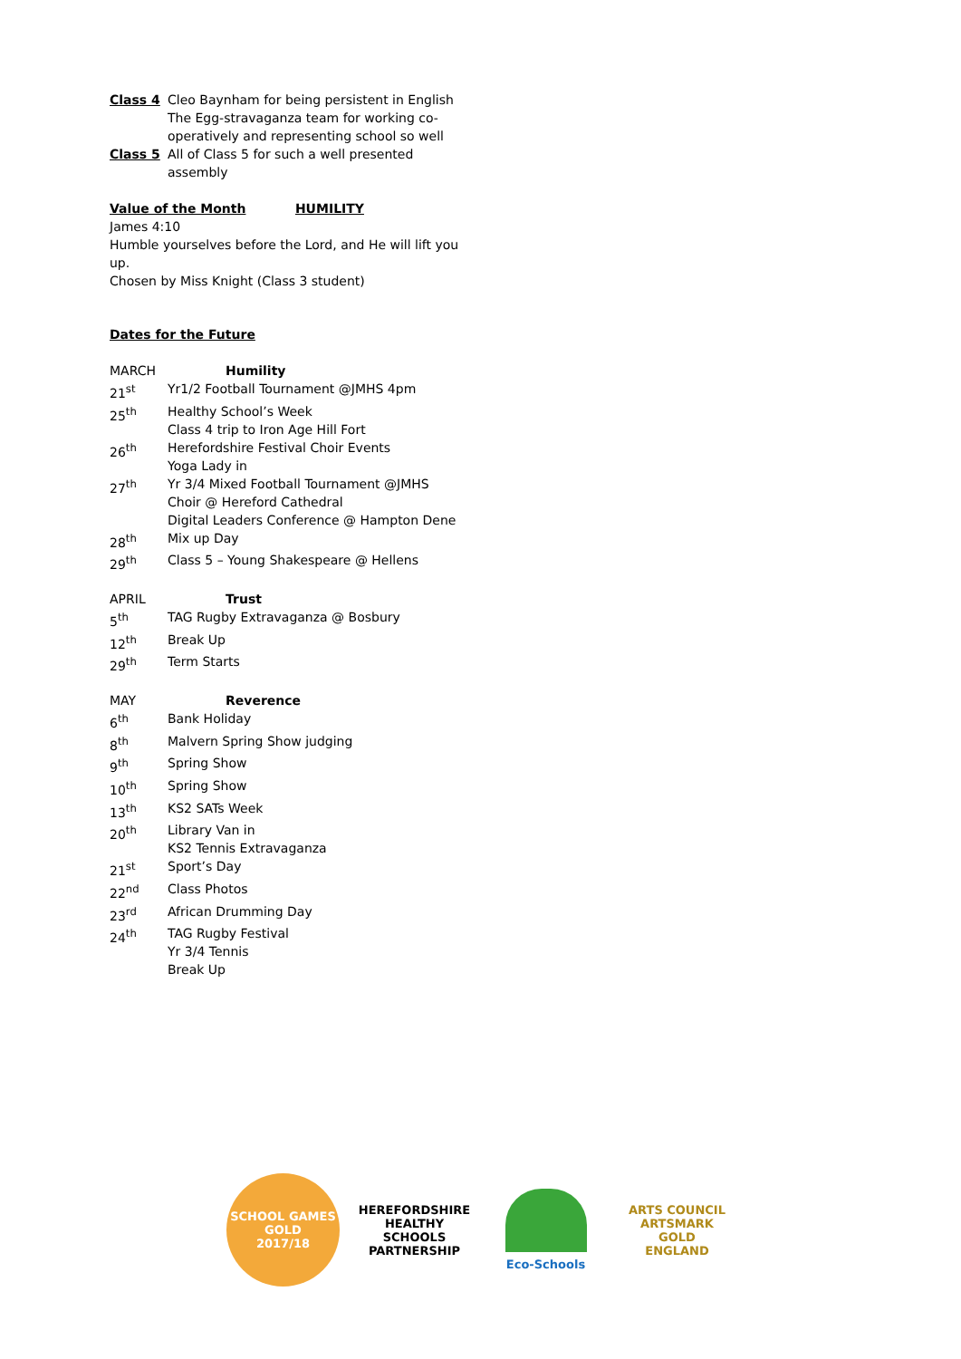| Class 4 | Cleo Baynham for being persistent in English The Egg-stravaganza team for working co-operatively and representing school so well |
| Class 5 | All of Class 5 for such a well presented assembly |
Value of the Month HUMILITY
James 4:10
Humble yourselves before the Lord, and He will lift you up.
Chosen by Miss Knight (Class 3 student)
Dates for the Future
| MARCH | Humility |
| 21<sup>st</sup> | Yr1/2 Football Tournament @JMHS 4pm |
| 25<sup>th</sup> | Healthy School’s Week Class 4 trip to Iron Age Hill Fort |
| 26<sup>th</sup> | Herefordshire Festival Choir Events Yoga Lady in |
| 27<sup>th</sup> | Yr 3/4 Mixed Football Tournament @JMHS Choir @ Hereford Cathedral Digital Leaders Conference @ Hampton Dene |
| 28<sup>th</sup> | Mix up Day |
| 29<sup>th</sup> | Class 5 – Young Shakespeare @ Hellens |
| APRIL | Trust |
| 5<sup>th</sup> | TAG Rugby Extravaganza @ Bosbury |
| 12<sup>th</sup> | Break Up |
| 29<sup>th</sup> | Term Starts |
| MAY | Reverence |
| 6<sup>th</sup> | Bank Holiday |
| 8<sup>th</sup> | Malvern Spring Show judging |
| 9<sup>th</sup> | Spring Show |
| 10<sup>th</sup> | Spring Show |
| 13<sup>th</sup> | KS2 SATs Week |
| 20<sup>th</sup> | Library Van in KS2 Tennis Extravaganza |
| 21<sup>st</sup> | Sport’s Day |
| 22<sup>nd</sup> | Class Photos |
| 23<sup>rd</sup> | African Drumming Day |
| 24<sup>th</sup> | TAG Rugby Festival Yr 3/4 Tennis Break Up |
SCHOOL GAMES
GOLD
2017/18
HEREFORDSHIRE HEALTHY SCHOOLS PARTNERSHIP
Eco-Schools
ARTS COUNCIL
ARTSMARK GOLD
ENGLAND